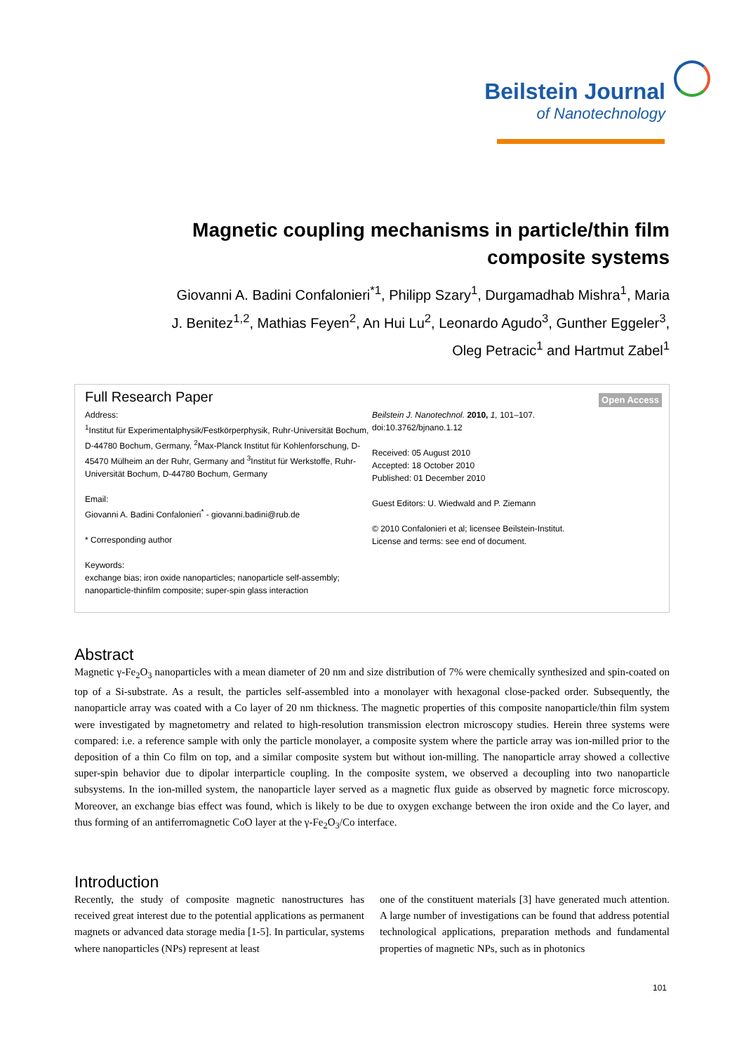Beilstein Journal
of Nanotechnology
Magnetic coupling mechanisms in particle/thin film composite systems
Giovanni A. Badini Confalonieri<sup>*1</sup>, Philipp Szary<sup>1</sup>, Durgamadhab Mishra<sup>1</sup>, Maria J. Benitez<sup>1,2</sup>, Mathias Feyen<sup>2</sup>, An Hui Lu<sup>2</sup>, Leonardo Agudo<sup>3</sup>, Gunther Eggeler<sup>3</sup>, Oleg Petracic<sup>1</sup> and Hartmut Zabel<sup>1</sup>
Full Research Paper
Open Access
Address:
<sup>1</sup> Institut für Experimentalphysik/Festkörperphysik, Ruhr-Universität Bochum, D-44780 Bochum, Germany, <sup>2</sup>Max-Planck Institut für Kohlenforschung, D-45470 Mülheim an der Ruhr, Germany and <sup>3</sup>Institut für Werkstoffe, Ruhr-Universität Bochum, D-44780 Bochum, Germany
Email:
Giovanni A. Badini Confalonieri<sup>*</sup> - giovanni.badini@rub.de
* Corresponding author
Keywords:
exchange bias; iron oxide nanoparticles; nanoparticle self-assembly; nanoparticle-thinfilm composite; super-spin glass interaction
Beilstein J. Nanotechnol. 2010, 1, 101–107.
doi:10.3762/bjnano.1.12
Received: 05 August 2010
Accepted: 18 October 2010
Published: 01 December 2010
Guest Editors: U. Wiedwald and P. Ziemann
© 2010 Confalonieri et al; licensee Beilstein-Institut.
License and terms: see end of document.
Abstract
Magnetic γ-Fe<sub>2</sub>O<sub>3</sub> nanoparticles with a mean diameter of 20 nm and size distribution of 7% were chemically synthesized and spin-coated on top of a Si-substrate. As a result, the particles self-assembled into a monolayer with hexagonal close-packed order. Subsequently, the nanoparticle array was coated with a Co layer of 20 nm thickness. The magnetic properties of this composite nanoparticle/thin film system were investigated by magnetometry and related to high-resolution transmission electron microscopy studies. Herein three systems were compared: i.e. a reference sample with only the particle monolayer, a composite system where the particle array was ion-milled prior to the deposition of a thin Co film on top, and a similar composite system but without ion-milling. The nanoparticle array showed a collective super-spin behavior due to dipolar interparticle coupling. In the composite system, we observed a decoupling into two nanoparticle subsystems. In the ion-milled system, the nanoparticle layer served as a magnetic flux guide as observed by magnetic force microscopy. Moreover, an exchange bias effect was found, which is likely to be due to oxygen exchange between the iron oxide and the Co layer, and thus forming of an antiferromagnetic CoO layer at the γ-Fe<sub>2</sub>O<sub>3</sub>/Co interface.
Introduction
Recently, the study of composite magnetic nanostructures has received great interest due to the potential applications as permanent magnets or advanced data storage media [1-5]. In particular, systems where nanoparticles (NPs) represent at least
one of the constituent materials [3] have generated much attention. A large number of investigations can be found that address potential technological applications, preparation methods and fundamental properties of magnetic NPs, such as in photonics
101